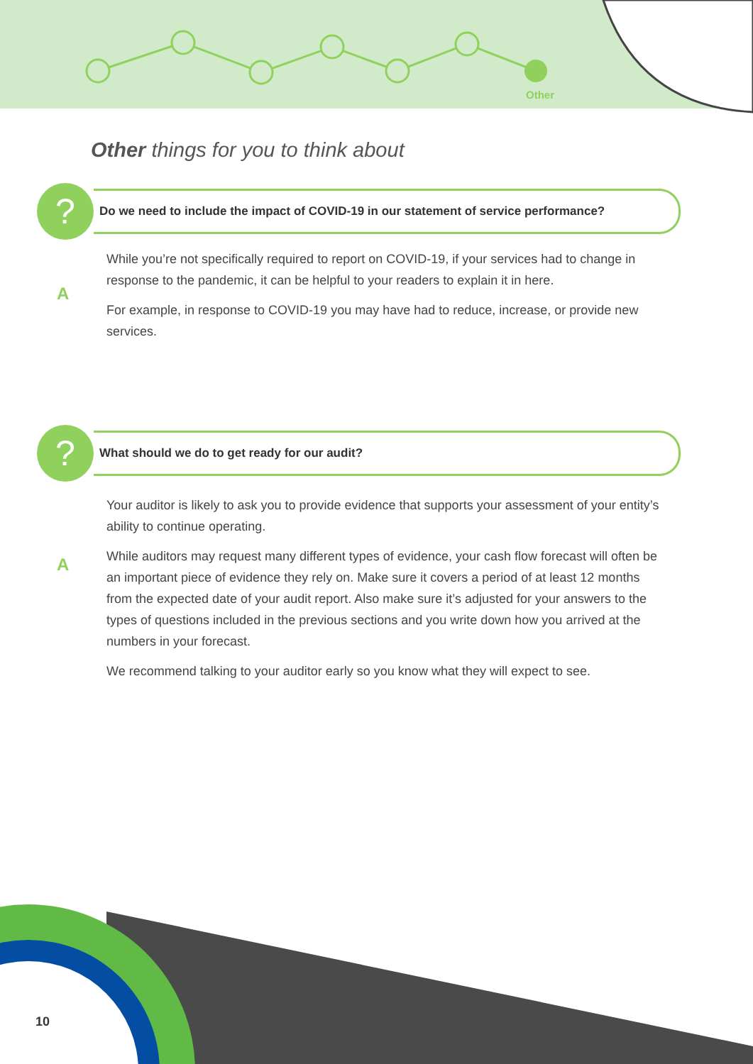Other
Other things for you to think about
?
Do we need to include the impact of COVID-19 in our statement of service performance?
A
While you’re not specifically required to report on COVID-19, if your services had to change in response to the pandemic, it can be helpful to your readers to explain it in here.
For example, in response to COVID-19 you may have had to reduce, increase, or provide new services.
?
What should we do to get ready for our audit?
A
Your auditor is likely to ask you to provide evidence that supports your assessment of your entity’s ability to continue operating.
While auditors may request many different types of evidence, your cash flow forecast will often be an important piece of evidence they rely on. Make sure it covers a period of at least 12 months from the expected date of your audit report. Also make sure it’s adjusted for your answers to the types of questions included in the previous sections and you write down how you arrived at the numbers in your forecast.
We recommend talking to your auditor early so you know what they will expect to see.
10